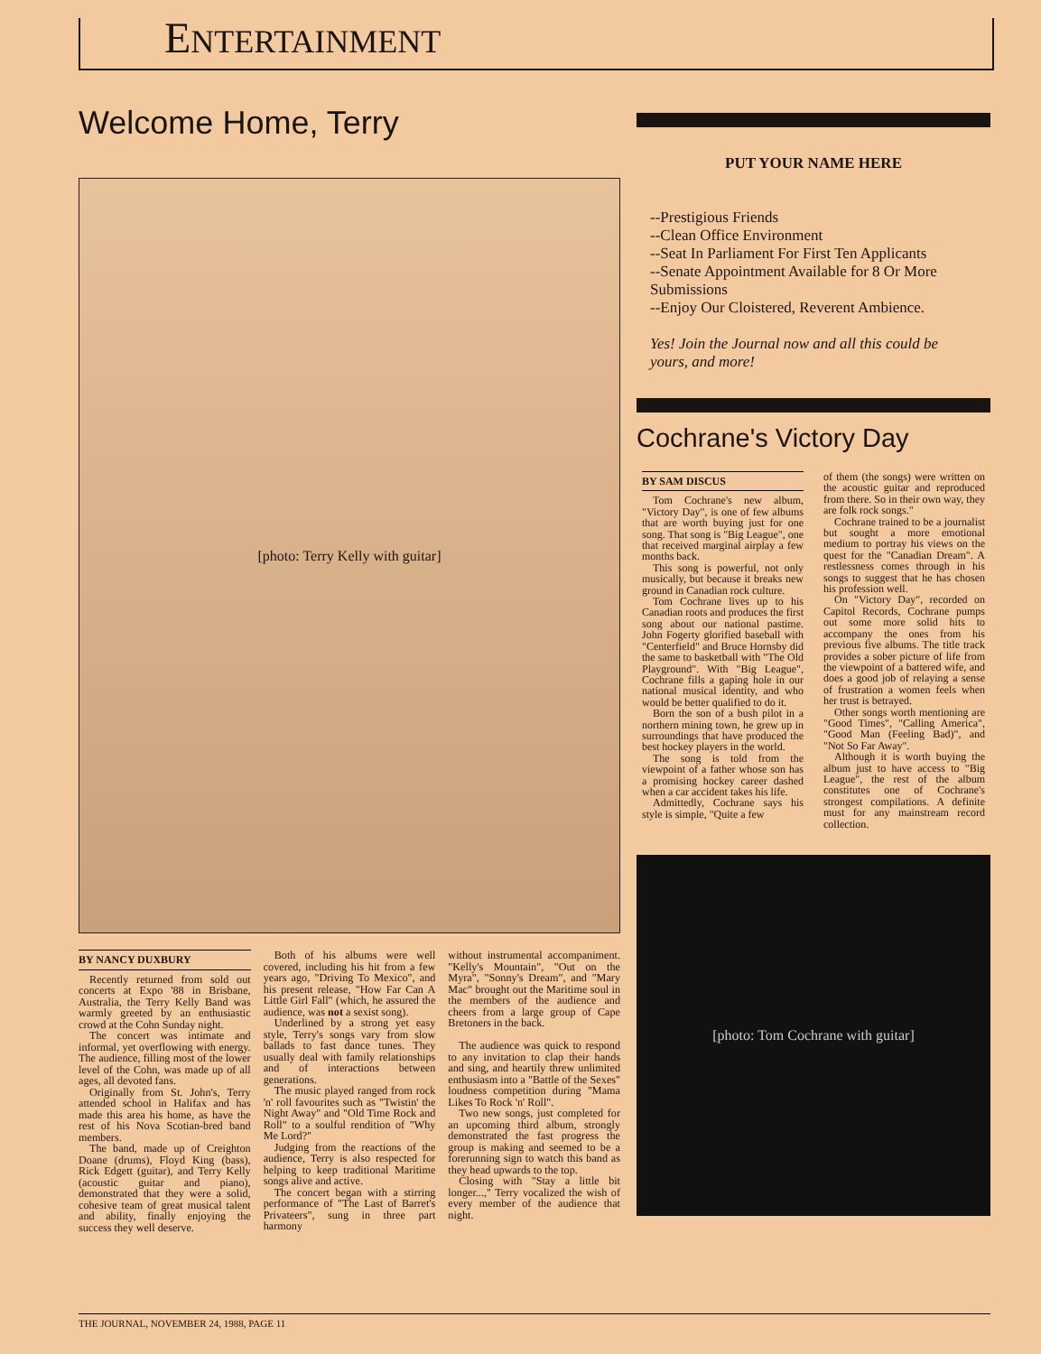ENTERTAINMENT
Welcome Home, Terry
[photo: Terry Kelly with guitar]
BY NANCY DUXBURY
Recently returned from sold out concerts at Expo '88 in Brisbane, Australia, the Terry Kelly Band was warmly greeted by an enthusiastic crowd at the Cohn Sunday night.
The concert was intimate and informal, yet overflowing with energy. The audience, filling most of the lower level of the Cohn, was made up of all ages, all devoted fans.
Originally from St. John's, Terry attended school in Halifax and has made this area his home, as have the rest of his Nova Scotian-bred band members.
The band, made up of Creighton Doane (drums), Floyd King (bass), Rick Edgett (guitar), and Terry Kelly (acoustic guitar and piano), demonstrated that they were a solid, cohesive team of great musical talent and ability, finally enjoying the success they well deserve.
Both of his albums were well covered, including his hit from a few years ago, "Driving To Mexico", and his present release, "How Far Can A Little Girl Fall" (which, he assured the audience, was not a sexist song).
Underlined by a strong yet easy style, Terry's songs vary from slow ballads to fast dance tunes. They usually deal with family relationships and of interactions between generations.
The music played ranged from rock 'n' roll favourites such as "Twistin' the Night Away" and "Old Time Rock and Roll" to a soulful rendition of "Why Me Lord?"
Judging from the reactions of the audience, Terry is also respected for helping to keep traditional Maritime songs alive and active.
The concert began with a stirring performance of "The Last of Barret's Privateers", sung in three part harmony
without instrumental accompaniment. "Kelly's Mountain", "Out on the Myra", "Sonny's Dream", and "Mary Mac" brought out the Maritime soul in the members of the audience and cheers from a large group of Cape Bretoners in the back.
The audience was quick to respond to any invitation to clap their hands and sing, and heartily threw unlimited enthusiasm into a "Battle of the Sexes" loudness competition during "Mama Likes To Rock 'n' Roll".
Two new songs, just completed for an upcoming third album, strongly demonstrated the fast progress the group is making and seemed to be a forerunning sign to watch this band as they head upwards to the top.
Closing with "Stay a little bit longer...," Terry vocalized the wish of every member of the audience that night.
PUT YOUR NAME HERE
--Prestigious Friends
--Clean Office Environment
--Seat In Parliament For First Ten Applicants
--Senate Appointment Available for 8 Or More Submissions
--Enjoy Our Cloistered, Reverent Ambience.
Yes! Join the Journal now and all this could be yours, and more!
Cochrane's Victory Day
BY SAM DISCUS
Tom Cochrane's new album, "Victory Day", is one of few albums that are worth buying just for one song. That song is "Big League", one that received marginal airplay a few months back.
This song is powerful, not only musically, but because it breaks new ground in Canadian rock culture.
Tom Cochrane lives up to his Canadian roots and produces the first song about our national pastime. John Fogerty glorified baseball with "Centerfield" and Bruce Hornsby did the same to basketball with "The Old Playground". With "Big League", Cochrane fills a gaping hole in our national musical identity, and who would be better qualified to do it.
Born the son of a bush pilot in a northern mining town, he grew up in surroundings that have produced the best hockey players in the world.
The song is told from the viewpoint of a father whose son has a promising hockey career dashed when a car accident takes his life.
Admittedly, Cochrane says his style is simple, "Quite a few
of them (the songs) were written on the acoustic guitar and reproduced from there. So in their own way, they are folk rock songs."
Cochrane trained to be a journalist but sought a more emotional medium to portray his views on the quest for the "Canadian Dream". A restlessness comes through in his songs to suggest that he has chosen his profession well.
On "Victory Day", recorded on Capitol Records, Cochrane pumps out some more solid hits to accompany the ones from his previous five albums. The title track provides a sober picture of life from the viewpoint of a battered wife, and does a good job of relaying a sense of frustration a women feels when her trust is betrayed.
Other songs worth mentioning are "Good Times", "Calling America", "Good Man (Feeling Bad)", and "Not So Far Away".
Although it is worth buying the album just to have access to "Big League", the rest of the album constitutes one of Cochrane's strongest compilations. A definite must for any mainstream record collection.
[photo: Tom Cochrane with guitar]
THE JOURNAL, NOVEMBER 24, 1988, PAGE 11